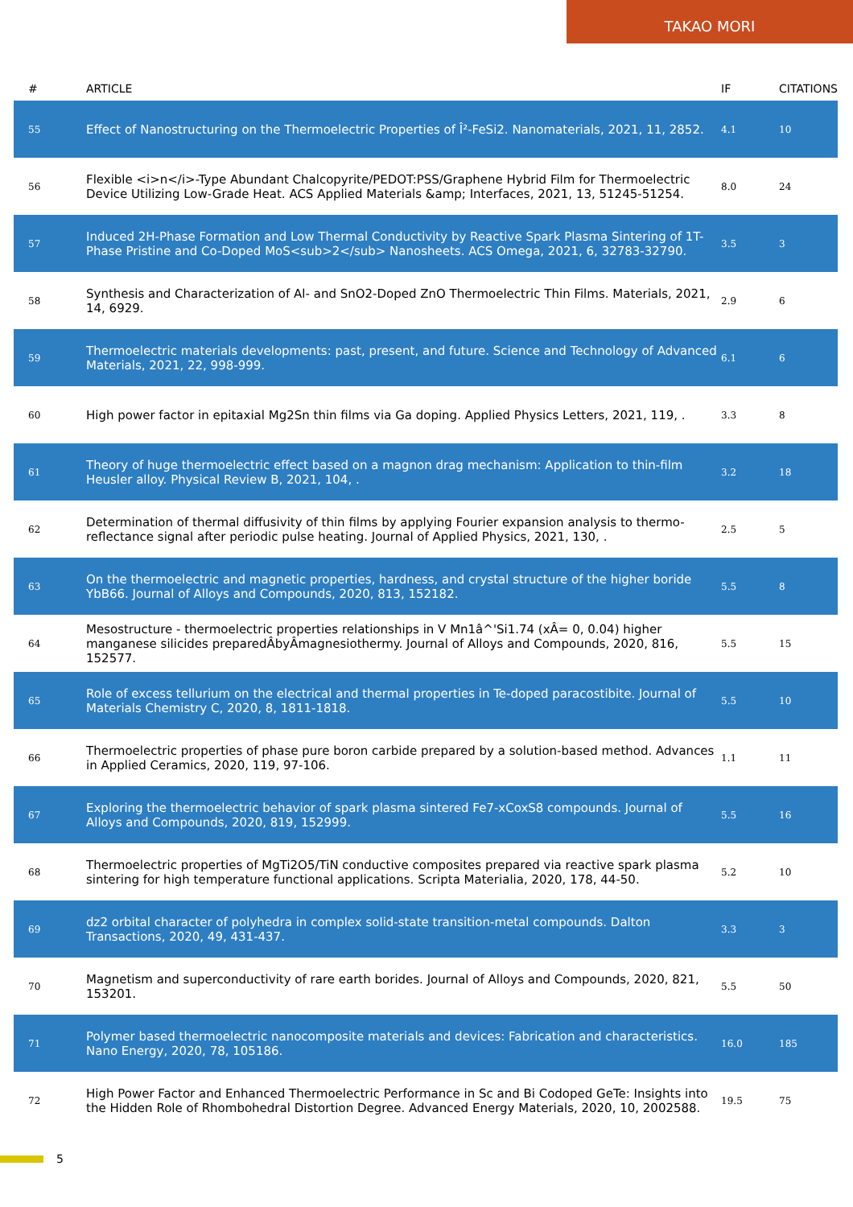TAKAO MORI
| # | ARTICLE | IF | CITATIONS |
| --- | --- | --- | --- |
| 55 | Effect of Nanostructuring on the Thermoelectric Properties of Î²-FeSi2. Nanomaterials, 2021, 11, 2852. | 4.1 | 10 |
| 56 | Flexible <i>n</i>-Type Abundant Chalcopyrite/PEDOT:PSS/Graphene Hybrid Film for Thermoelectric Device Utilizing Low-Grade Heat. ACS Applied Materials &amp; Interfaces, 2021, 13, 51245-51254. | 8.0 | 24 |
| 57 | Induced 2H-Phase Formation and Low Thermal Conductivity by Reactive Spark Plasma Sintering of 1T-Phase Pristine and Co-Doped MoS<sub>2</sub> Nanosheets. ACS Omega, 2021, 6, 32783-32790. | 3.5 | 3 |
| 58 | Synthesis and Characterization of Al- and SnO2-Doped ZnO Thermoelectric Thin Films. Materials, 2021, 14, 6929. | 2.9 | 6 |
| 59 | Thermoelectric materials developments: past, present, and future. Science and Technology of Advanced Materials, 2021, 22, 998-999. | 6.1 | 6 |
| 60 | High power factor in epitaxial Mg2Sn thin films via Ga doping. Applied Physics Letters, 2021, 119, . | 3.3 | 8 |
| 61 | Theory of huge thermoelectric effect based on a magnon drag mechanism: Application to thin-film Heusler alloy. Physical Review B, 2021, 104, . | 3.2 | 18 |
| 62 | Determination of thermal diffusivity of thin films by applying Fourier expansion analysis to thermo-reflectance signal after periodic pulse heating. Journal of Applied Physics, 2021, 130, . | 2.5 | 5 |
| 63 | On the thermoelectric and magnetic properties, hardness, and crystal structure of the higher boride YbB66. Journal of Alloys and Compounds, 2020, 813, 152182. | 5.5 | 8 |
| 64 | Mesostructure - thermoelectric properties relationships in V Mn1â^'Si1.74 (xÂ= 0, 0.04) higher manganese silicides preparedÂbyÂmagnesiothermy. Journal of Alloys and Compounds, 2020, 816, 152577. | 5.5 | 15 |
| 65 | Role of excess tellurium on the electrical and thermal properties in Te-doped paracostibite. Journal of Materials Chemistry C, 2020, 8, 1811-1818. | 5.5 | 10 |
| 66 | Thermoelectric properties of phase pure boron carbide prepared by a solution-based method. Advances in Applied Ceramics, 2020, 119, 97-106. | 1.1 | 11 |
| 67 | Exploring the thermoelectric behavior of spark plasma sintered Fe7-xCoxS8 compounds. Journal of Alloys and Compounds, 2020, 819, 152999. | 5.5 | 16 |
| 68 | Thermoelectric properties of MgTi2O5/TiN conductive composites prepared via reactive spark plasma sintering for high temperature functional applications. Scripta Materialia, 2020, 178, 44-50. | 5.2 | 10 |
| 69 | dz2 orbital character of polyhedra in complex solid-state transition-metal compounds. Dalton Transactions, 2020, 49, 431-437. | 3.3 | 3 |
| 70 | Magnetism and superconductivity of rare earth borides. Journal of Alloys and Compounds, 2020, 821, 153201. | 5.5 | 50 |
| 71 | Polymer based thermoelectric nanocomposite materials and devices: Fabrication and characteristics. Nano Energy, 2020, 78, 105186. | 16.0 | 185 |
| 72 | High Power Factor and Enhanced Thermoelectric Performance in Sc and Bi Codoped GeTe: Insights into the Hidden Role of Rhombohedral Distortion Degree. Advanced Energy Materials, 2020, 10, 2002588. | 19.5 | 75 |
5